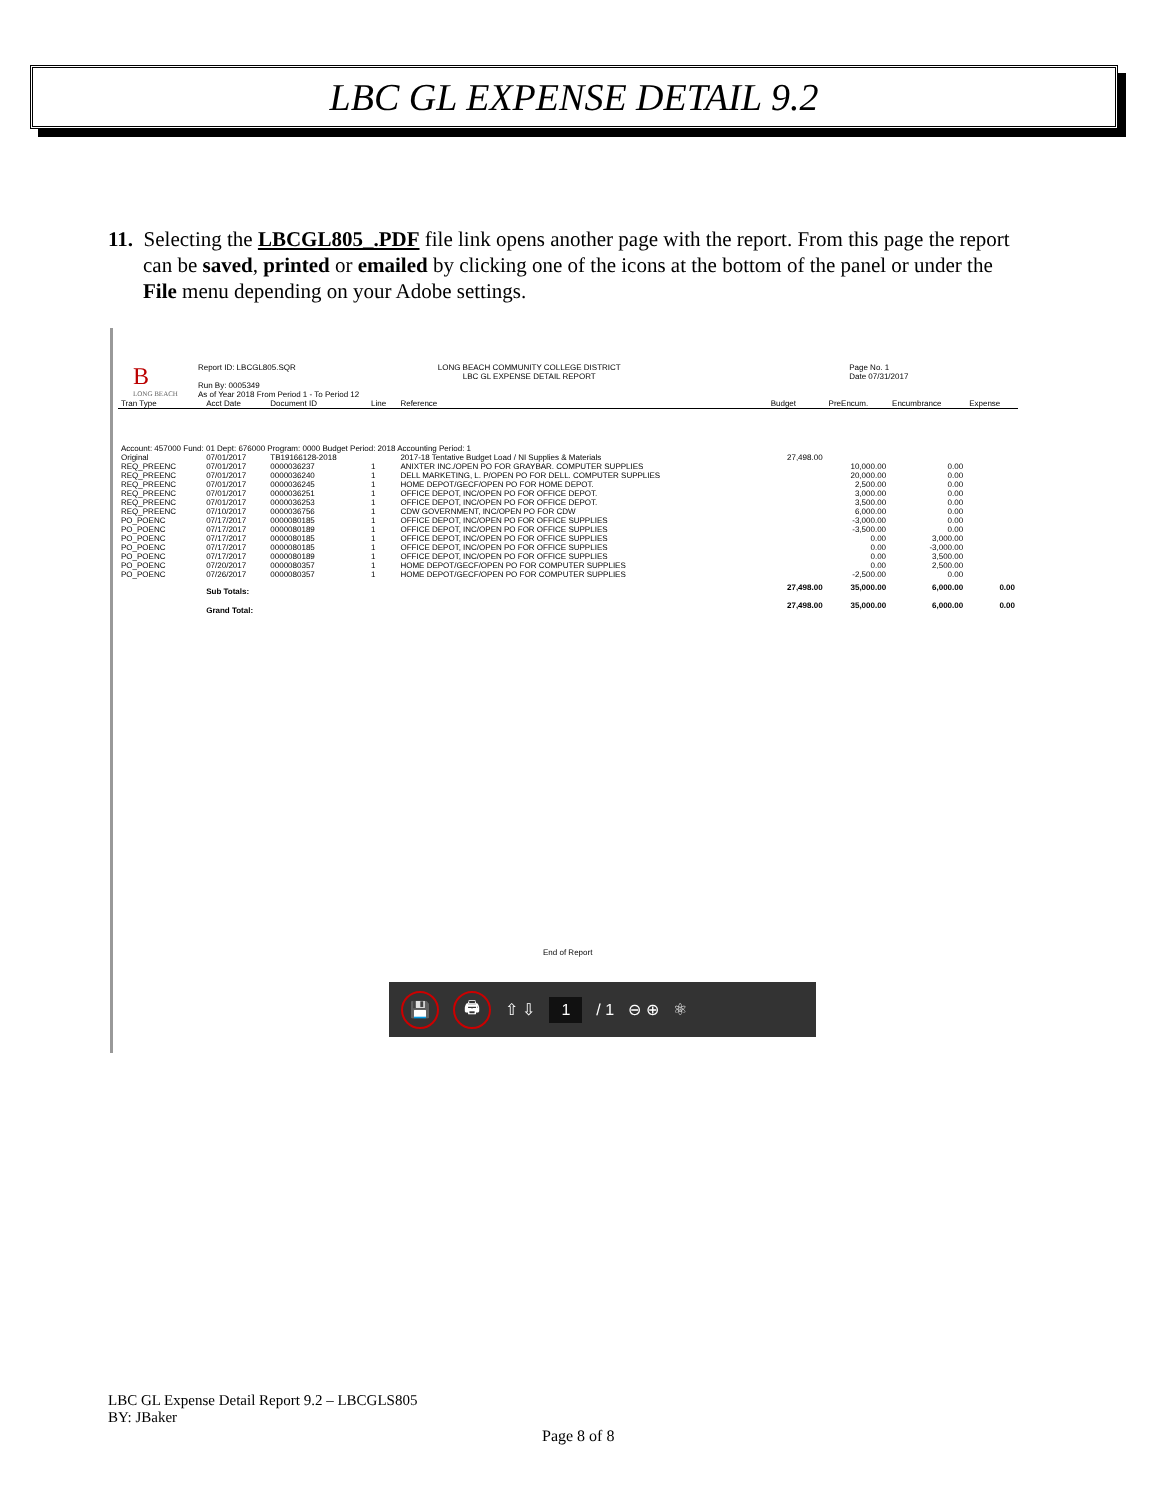LBC GL EXPENSE DETAIL 9.2
11. Selecting the LBCGL805_.PDF file link opens another page with the report. From this page the report can be saved, printed or emailed by clicking one of the icons at the bottom of the panel or under the File menu depending on your Adobe settings.
B
LONG BEACH
Report ID: LBCGL805.SQR
Run By: 0005349
As of Year 2018 From Period 1 - To Period 12
LONG BEACH COMMUNITY COLLEGE DISTRICT
LBC GL EXPENSE DETAIL REPORT
Page No. 1
Date 07/31/2017
| Tran Type | Acct Date | Document ID | Line | Reference | Budget | PreEncum. | Encumbrance | Expense |
| --- | --- | --- | --- | --- | --- | --- | --- | --- |
| Account: 457000 Fund: 01 Dept: 676000 Program: 0000 Budget Period: 2018 Accounting Period: 1 | | | | | | | | |
| Original | 07/01/2017 | TB19166128-2018 | | 2017-18 Tentative Budget Load / NI Supplies & Materials | 27,498.00 | | | |
| REQ_PREENC | 07/01/2017 | 0000036237 | 1 | ANIXTER INC./OPEN PO FOR GRAYBAR. COMPUTER SUPPLIES | | 10,000.00 | 0.00 | |
| REQ_PREENC | 07/01/2017 | 0000036240 | 1 | DELL MARKETING, L. P/OPEN PO FOR DELL. COMPUTER SUPPLIES | | 20,000.00 | 0.00 | |
| REQ_PREENC | 07/01/2017 | 0000036245 | 1 | HOME DEPOT/GECF/OPEN PO FOR HOME DEPOT. | | 2,500.00 | 0.00 | |
| REQ_PREENC | 07/01/2017 | 0000036251 | 1 | OFFICE DEPOT, INC/OPEN PO FOR OFFICE DEPOT. | | 3,000.00 | 0.00 | |
| REQ_PREENC | 07/01/2017 | 0000036253 | 1 | OFFICE DEPOT, INC/OPEN PO FOR OFFICE DEPOT. | | 3,500.00 | 0.00 | |
| REQ_PREENC | 07/10/2017 | 0000036756 | 1 | CDW GOVERNMENT, INC/OPEN PO FOR CDW | | 6,000.00 | 0.00 | |
| PO_POENC | 07/17/2017 | 0000080185 | 1 | OFFICE DEPOT, INC/OPEN PO FOR OFFICE SUPPLIES | | -3,000.00 | 0.00 | |
| PO_POENC | 07/17/2017 | 0000080189 | 1 | OFFICE DEPOT, INC/OPEN PO FOR OFFICE SUPPLIES | | -3,500.00 | 0.00 | |
| PO_POENC | 07/17/2017 | 0000080185 | 1 | OFFICE DEPOT, INC/OPEN PO FOR OFFICE SUPPLIES | | 0.00 | 3,000.00 | |
| PO_POENC | 07/17/2017 | 0000080185 | 1 | OFFICE DEPOT, INC/OPEN PO FOR OFFICE SUPPLIES | | 0.00 | -3,000.00 | |
| PO_POENC | 07/17/2017 | 0000080189 | 1 | OFFICE DEPOT, INC/OPEN PO FOR OFFICE SUPPLIES | | 0.00 | 3,500.00 | |
| PO_POENC | 07/20/2017 | 0000080357 | 1 | HOME DEPOT/GECF/OPEN PO FOR COMPUTER SUPPLIES | | 0.00 | 2,500.00 | |
| PO_POENC | 07/26/2017 | 0000080357 | 1 | HOME DEPOT/GECF/OPEN PO FOR COMPUTER SUPPLIES | | -2,500.00 | 0.00 | |
| | Sub Totals: | | | | 27,498.00 | 35,000.00 | 6,000.00 | 0.00 |
| | Grand Total: | | | | 27,498.00 | 35,000.00 | 6,000.00 | 0.00 |
End of Report
💾 🖨 ⇧ ⇩ 1 / 1 ⊖ ⊕ ⚛
LBC GL Expense Detail Report 9.2 – LBCGLS805
BY: JBaker
Page 8 of 8